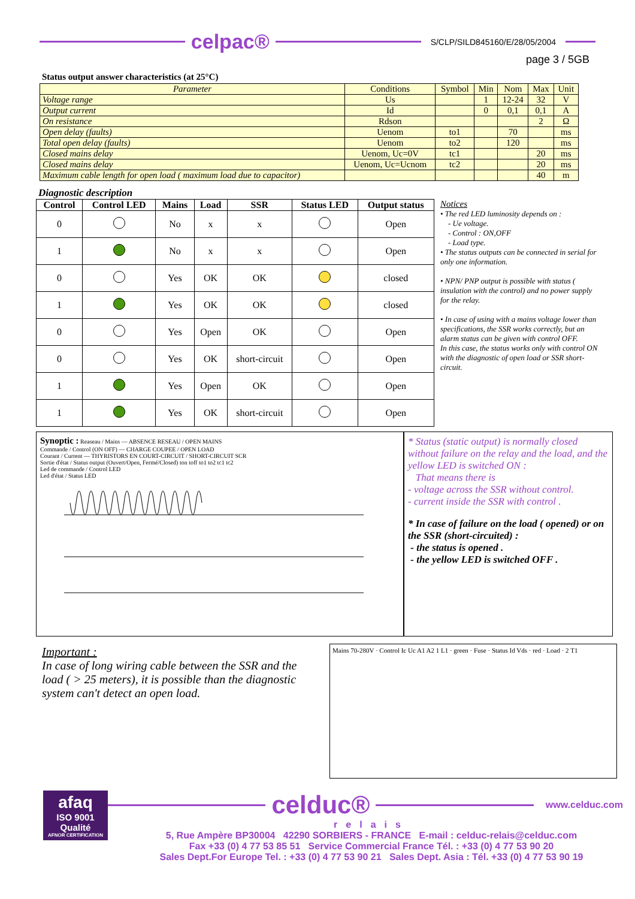celpac®
S/CLP/SILD845160/E/28/05/2004
page 3 / 5GB
Status output answer characteristics (at 25°C)
| Parameter | Conditions | Symbol | Min | Nom | Max | Unit |
| --- | --- | --- | --- | --- | --- | --- |
| Voltage range | Us | | 1 | 12-24 | 32 | V |
| Output current | Id | | 0 | 0,1 | 0,1 | A |
| On resistance | Rdson | | | | 2 | Ω |
| Open delay (faults) | Uenom | to1 | | 70 | | ms |
| Total open delay (faults) | Uenom | to2 | | 120 | | ms |
| Closed mains delay | Uenom, Uc=0V | tc1 | | | 20 | ms |
| Closed mains delay | Uenom, Uc=Ucnom | tc2 | | | 20 | ms |
| Maximum cable length for open load ( maximum load due to capacitor) | | | | | 40 | m |
Diagnostic description
| Control | Control LED | Mains | Load | SSR | Status LED | Output status |
| --- | --- | --- | --- | --- | --- | --- |
| 0 | | No | x | x | | Open |
| 1 | | No | x | x | | Open |
| 0 | | Yes | OK | OK | | closed |
| 1 | | Yes | OK | OK | | closed |
| 0 | | Yes | Open | OK | | Open |
| 0 | | Yes | OK | short-circuit | | Open |
| 1 | | Yes | Open | OK | | Open |
| 1 | | Yes | OK | short-circuit | | Open |
Notices
• The red LED luminosity depends on :
- Ue voltage.
- Control : ON,OFF
- Load type.
• The status outputs can be connected in serial for only one information.
• NPN/ PNP output is possible with status ( insulation with the control) and no power supply for the relay.
• In case of using with a mains voltage lower than specifications, the SSR works correctly, but an alarm status can be given with control OFF.
In this case, the status works only with control ON with the diagnostic of open load or SSR short-circuit.
Synoptic : Reaseau / Mains — ABSENCE RESEAU / OPEN MAINS
Commande / Control (ON OFF) — CHARGE COUPEE / OPEN LOAD
Courant / Current — THYRISTORS EN COURT-CIRCUIT / SHORT-CIRCUIT SCR
Sortie d'état / Status output (Ouvert/Open, Fermé/Closed) ton toff to1 to2 tc1 tc2
Led de commande / Control LED
Led d'état / Status LED
* Status (static output) is normally closed without failure on the relay and the load, and the yellow LED is switched ON :
That means there is
- voltage across the SSR without control.
- current inside the SSR with control .
* In case of failure on the load ( opened) or on the SSR (short-circuited) :
- the status is opened .
- the yellow LED is switched OFF .
Important :
In case of long wiring cable between the SSR and the load ( > 25 meters), it is possible than the diagnostic system can't detect an open load.
Mains 70-280V · Control Ic Uc A1 A2 1 L1 · green · Fuse · Status Id Vds · red · Load · 2 T1
afaq
ISO 9001
Qualité
AFNOR CERTIFICATION
celduc®
www.celduc.com
relais
5, Rue Ampère BP30004 42290 SORBIERS - FRANCE E-mail : celduc-relais@celduc.com
Fax +33 (0) 4 77 53 85 51 Service Commercial France Tél. : +33 (0) 4 77 53 90 20
Sales Dept.For Europe Tel. : +33 (0) 4 77 53 90 21 Sales Dept. Asia : Tél. +33 (0) 4 77 53 90 19